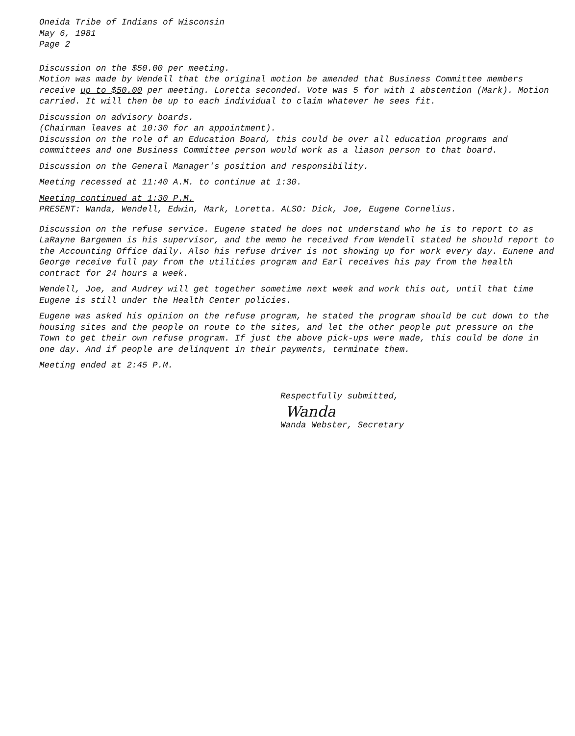Oneida Tribe of Indians of Wisconsin
May 6, 1981
Page 2
Discussion on the $50.00 per meeting.
Motion was made by Wendell that the original motion be amended that Business Committee members receive up to $50.00 per meeting. Loretta seconded. Vote was 5 for with 1 abstention (Mark). Motion carried. It will then be up to each individual to claim whatever he sees fit.
Discussion on advisory boards.
(Chairman leaves at 10:30 for an appointment).
Discussion on the role of an Education Board, this could be over all education programs and committees and one Business Committee person would work as a liason person to that board.
Discussion on the General Manager's position and responsibility.
Meeting recessed at 11:40 A.M. to continue at 1:30.
Meeting continued at 1:30 P.M.
PRESENT: Wanda, Wendell, Edwin, Mark, Loretta. ALSO: Dick, Joe, Eugene Cornelius.
Discussion on the refuse service. Eugene stated he does not understand who he is to report to as LaRayne Bargemen is his supervisor, and the memo he received from Wendell stated he should report to the Accounting Office daily. Also his refuse driver is not showing up for work every day. Eunene and George receive full pay from the utilities program and Earl receives his pay from the health contract for 24 hours a week.
Wendell, Joe, and Audrey will get together sometime next week and work this out, until that time Eugene is still under the Health Center policies.
Eugene was asked his opinion on the refuse program, he stated the program should be cut down to the housing sites and the people on route to the sites, and let the other people put pressure on the Town to get their own refuse program. If just the above pick-ups were made, this could be done in one day. And if people are delinquent in their payments, terminate them.
Meeting ended at 2:45 P.M.
Respectfully submitted,
Wanda
Wanda Webster, Secretary